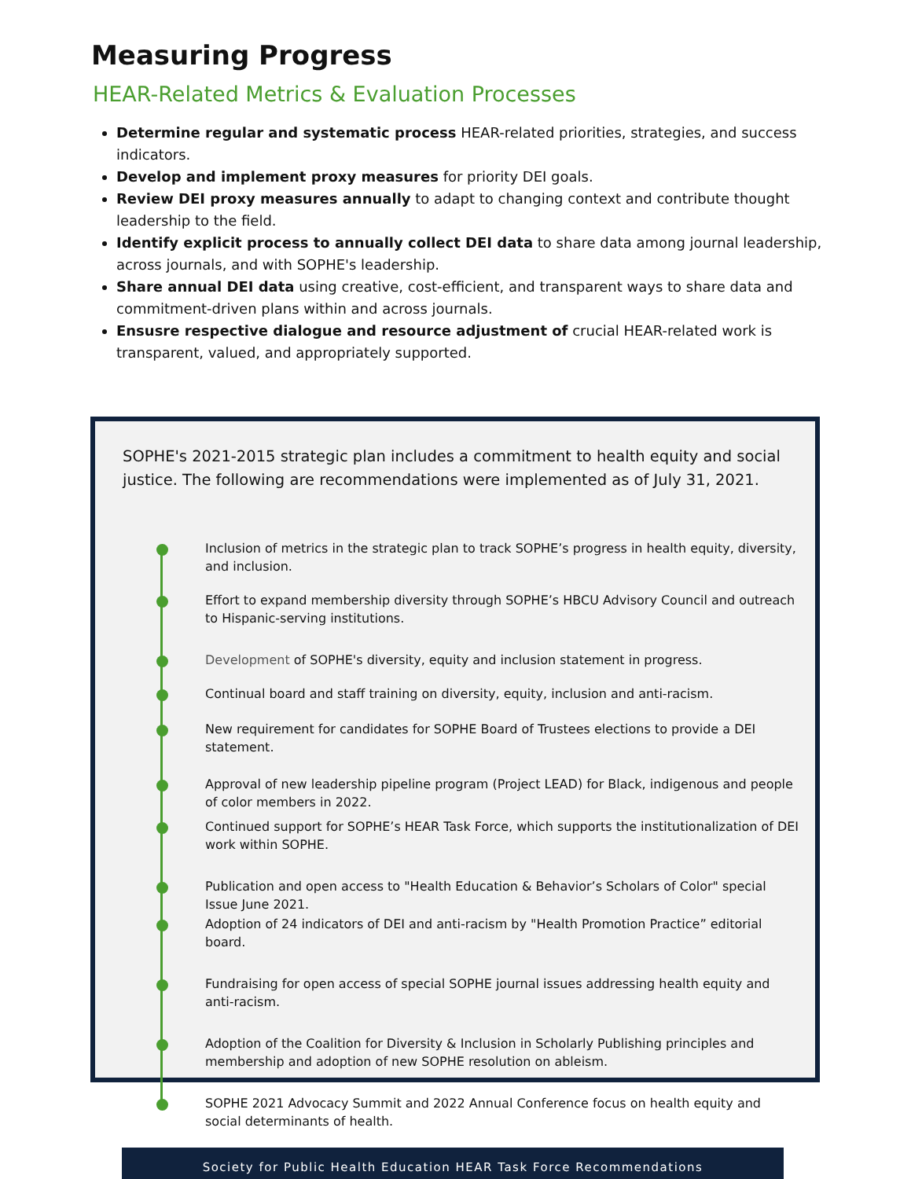Measuring Progress
HEAR-Related Metrics & Evaluation Processes
Determine regular and systematic process HEAR-related priorities, strategies, and success indicators.
Develop and implement proxy measures for priority DEI goals.
Review DEI proxy measures annually to adapt to changing context and contribute thought leadership to the field.
Identify explicit process to annually collect DEI data to share data among journal leadership, across journals, and with SOPHE's leadership.
Share annual DEI data using creative, cost-efficient, and transparent ways to share data and commitment-driven plans within and across journals.
Ensusre respective dialogue and resource adjustment of crucial HEAR-related work is transparent, valued, and appropriately supported.
SOPHE's 2021-2015 strategic plan includes a commitment to health equity and social justice. The following are recommendations were implemented as of July 31, 2021.
Inclusion of metrics in the strategic plan to track SOPHE’s progress in health equity, diversity, and inclusion.
Effort to expand membership diversity through SOPHE’s HBCU Advisory Council and outreach to Hispanic-serving institutions.
Development of SOPHE's diversity, equity and inclusion statement in progress.
Continual board and staff training on diversity, equity, inclusion and anti-racism.
New requirement for candidates for SOPHE Board of Trustees elections to provide a DEI statement.
Approval of new leadership pipeline program (Project LEAD) for Black, indigenous and people of color members in 2022.
Continued support for SOPHE’s HEAR Task Force, which supports the institutionalization of DEI work within SOPHE.
Publication and open access to "Health Education & Behavior’s Scholars of Color" special Issue June 2021.
Adoption of 24 indicators of DEI and anti-racism by "Health Promotion Practice” editorial board.
Fundraising for open access of special SOPHE journal issues addressing health equity and anti-racism.
Adoption of the Coalition for Diversity & Inclusion in Scholarly Publishing principles and membership and adoption of new SOPHE resolution on ableism.
SOPHE 2021 Advocacy Summit and 2022 Annual Conference focus on health equity and social determinants of health.
Society for Public Health Education HEAR Task Force Recommendations